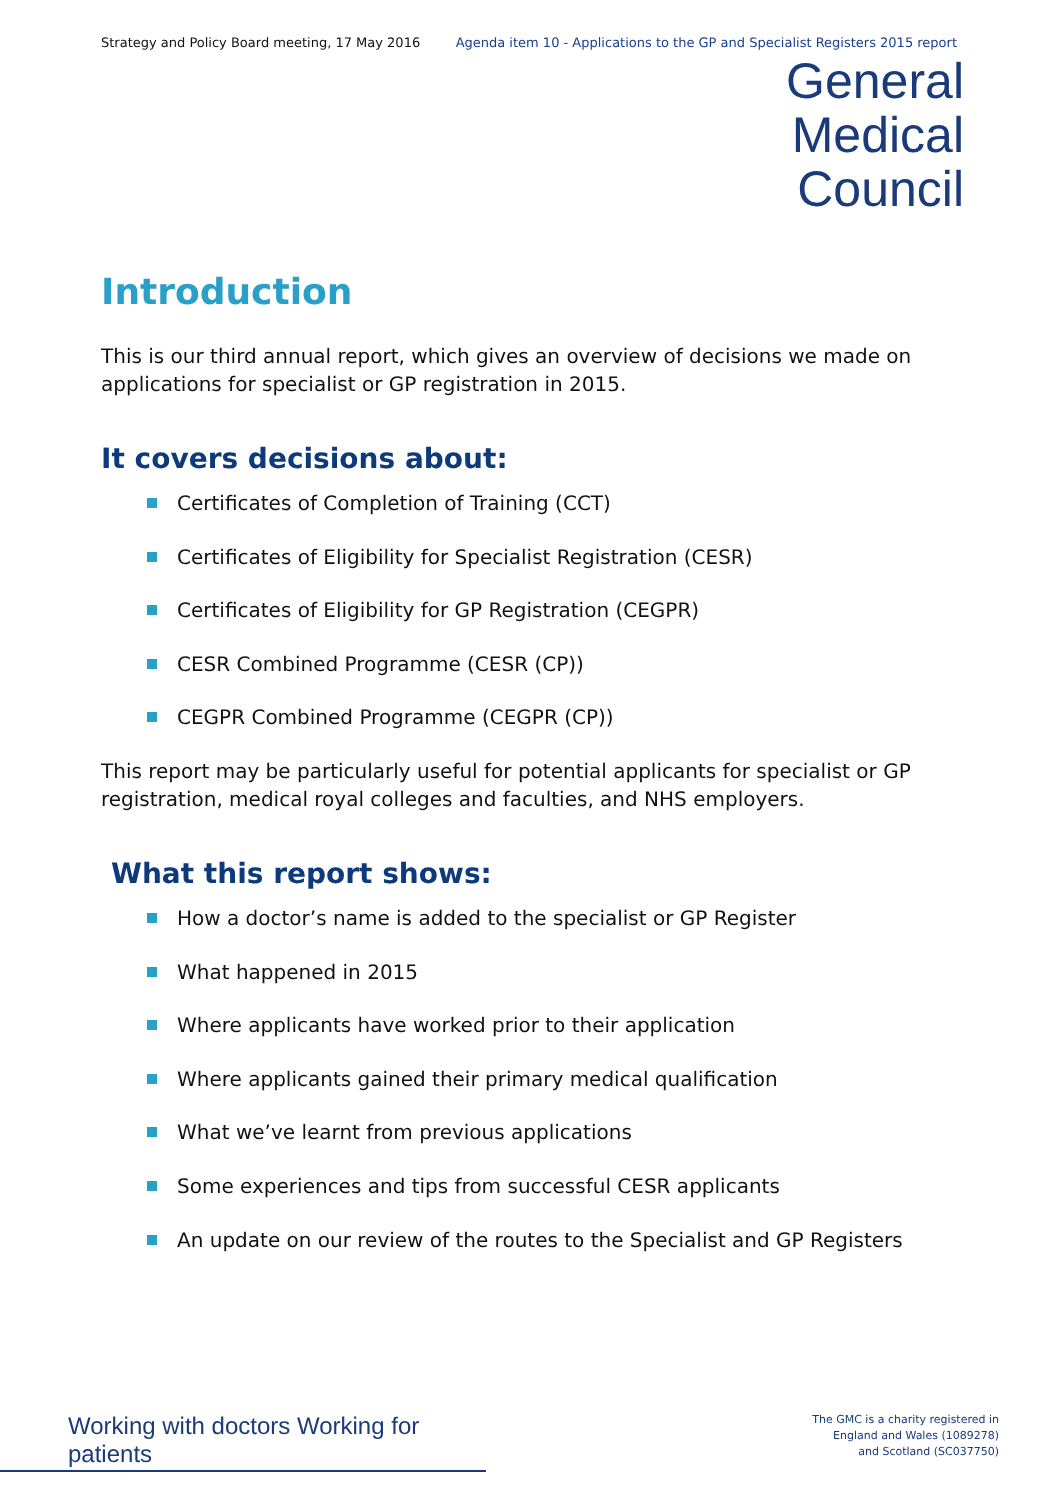Strategy and Policy Board meeting, 17 May 2016 Agenda item 10 - Applications to the GP and Specialist Registers 2015 report
General
Medical
Council
Introduction
This is our third annual report, which gives an overview of decisions we made on applications for specialist or GP registration in 2015.
It covers decisions about:
Certificates of Completion of Training (CCT)
Certificates of Eligibility for Specialist Registration (CESR)
Certificates of Eligibility for GP Registration (CEGPR)
CESR Combined Programme (CESR (CP))
CEGPR Combined Programme (CEGPR (CP))
This report may be particularly useful for potential applicants for specialist or GP registration, medical royal colleges and faculties, and NHS employers.
What this report shows:
How a doctor’s name is added to the specialist or GP Register
What happened in 2015
Where applicants have worked prior to their application
Where applicants gained their primary medical qualification
What we’ve learnt from previous applications
Some experiences and tips from successful CESR applicants
An update on our review of the routes to the Specialist and GP Registers
Working with doctors Working for patients
The GMC is a charity registered in
England and Wales (1089278)
and Scotland (SC037750)